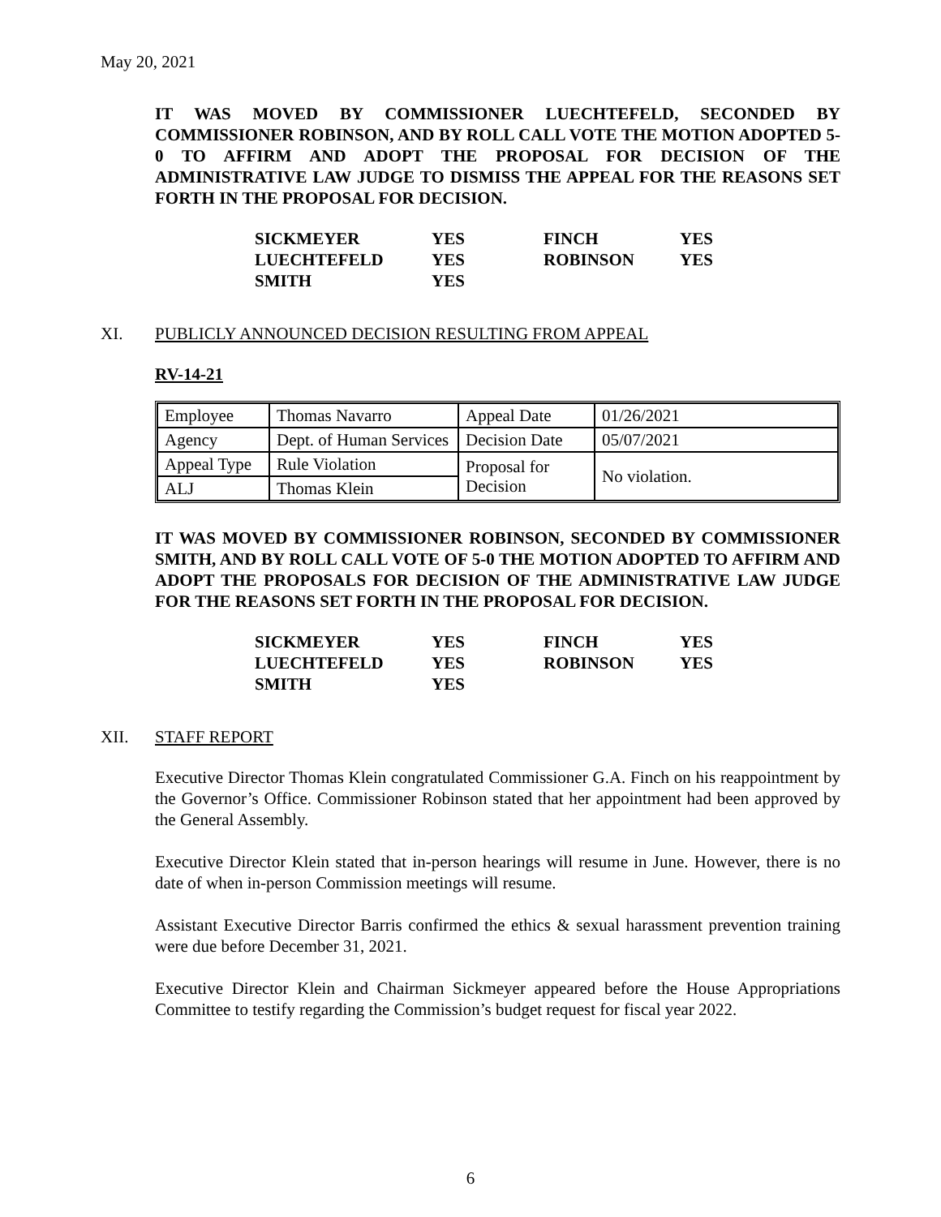May 20, 2021
IT WAS MOVED BY COMMISSIONER LUECHTEFELD, SECONDED BY COMMISSIONER ROBINSON, AND BY ROLL CALL VOTE THE MOTION ADOPTED 5-0 TO AFFIRM AND ADOPT THE PROPOSAL FOR DECISION OF THE ADMINISTRATIVE LAW JUDGE TO DISMISS THE APPEAL FOR THE REASONS SET FORTH IN THE PROPOSAL FOR DECISION.
| SICKMEYER | YES | FINCH | YES |
| LUECHTEFELD | YES | ROBINSON | YES |
| SMITH | YES | | |
XI. PUBLICLY ANNOUNCED DECISION RESULTING FROM APPEAL
RV-14-21
| Employee | Thomas Navarro | Appeal Date | 01/26/2021 |
| Agency | Dept. of Human Services | Decision Date | 05/07/2021 |
| Appeal Type | Rule Violation | Proposal for Decision | No violation. |
| ALJ | Thomas Klein | | |
IT WAS MOVED BY COMMISSIONER ROBINSON, SECONDED BY COMMISSIONER SMITH, AND BY ROLL CALL VOTE OF 5-0 THE MOTION ADOPTED TO AFFIRM AND ADOPT THE PROPOSALS FOR DECISION OF THE ADMINISTRATIVE LAW JUDGE FOR THE REASONS SET FORTH IN THE PROPOSAL FOR DECISION.
| SICKMEYER | YES | FINCH | YES |
| LUECHTEFELD | YES | ROBINSON | YES |
| SMITH | YES | | |
XII. STAFF REPORT
Executive Director Thomas Klein congratulated Commissioner G.A. Finch on his reappointment by the Governor’s Office. Commissioner Robinson stated that her appointment had been approved by the General Assembly.
Executive Director Klein stated that in-person hearings will resume in June. However, there is no date of when in-person Commission meetings will resume.
Assistant Executive Director Barris confirmed the ethics & sexual harassment prevention training were due before December 31, 2021.
Executive Director Klein and Chairman Sickmeyer appeared before the House Appropriations Committee to testify regarding the Commission’s budget request for fiscal year 2022.
6